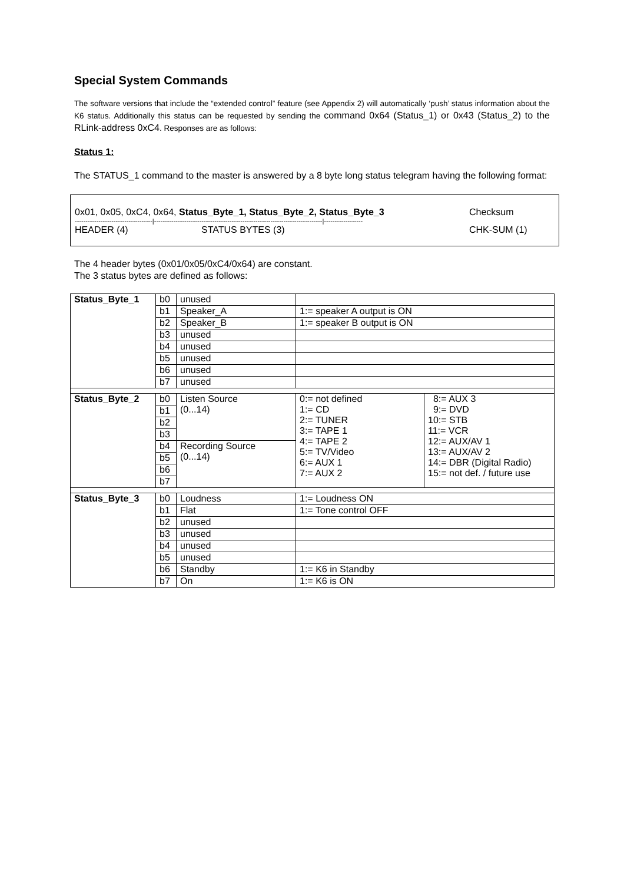Special System Commands
The software versions that include the “extended control” feature (see Appendix 2) will automatically ‘push’ status information about the K6 status. Additionally this status can be requested by sending the command 0x64 (Status_1) or 0x43 (Status_2) to the RLink-address 0xC4. Responses are as follows:
Status 1:
The STATUS_1 command to the master is answered by a 8 byte long status telegram having the following format:
0x01, 0x05, 0xC4, 0x64, Status_Byte_1, Status_Byte_2, Status_Byte_3 Checksum
------------------------------------|------------------------------------------------------------------------------|------------------
HEADER (4) STATUS BYTES (3) CHK-SUM (1)
The 4 header bytes (0x01/0x05/0xC4/0x64) are constant.
The 3 status bytes are defined as follows:
| Status_Byte_1 | b0 | unused | | |
| | b1 | Speaker_A | 1:= speaker A output is ON | |
| | b2 | Speaker_B | 1:= speaker B output is ON | |
| | b3 | unused | | |
| | b4 | unused | | |
| | b5 | unused | | |
| | b6 | unused | | |
| | b7 | unused | | |
| Status_Byte_2 | b0 | Listen Source (0...14) | 0:= not defined 1:= CD 2:= TUNER 3:= TAPE 1 4:= TAPE 2 5:= TV/Video 6:= AUX 1 7:= AUX 2 | 8:= AUX 3 9:= DVD 10:= STB 11:= VCR 12:= AUX/AV 1 13:= AUX/AV 2 14:= DBR (Digital Radio) 15:= not def. / future use |
| | b1 | | | |
| | b2 | | | |
| | b3 | | | |
| | b4 | Recording Source (0...14) | | |
| | b5 | | | |
| | b6 | | | |
| | b7 | | | |
| Status_Byte_3 | b0 | Loudness | 1:= Loudness ON | |
| | b1 | Flat | 1:= Tone control OFF | |
| | b2 | unused | | |
| | b3 | unused | | |
| | b4 | unused | | |
| | b5 | unused | | |
| | b6 | Standby | 1:= K6 in Standby | |
| | b7 | On | 1:= K6 is ON | |